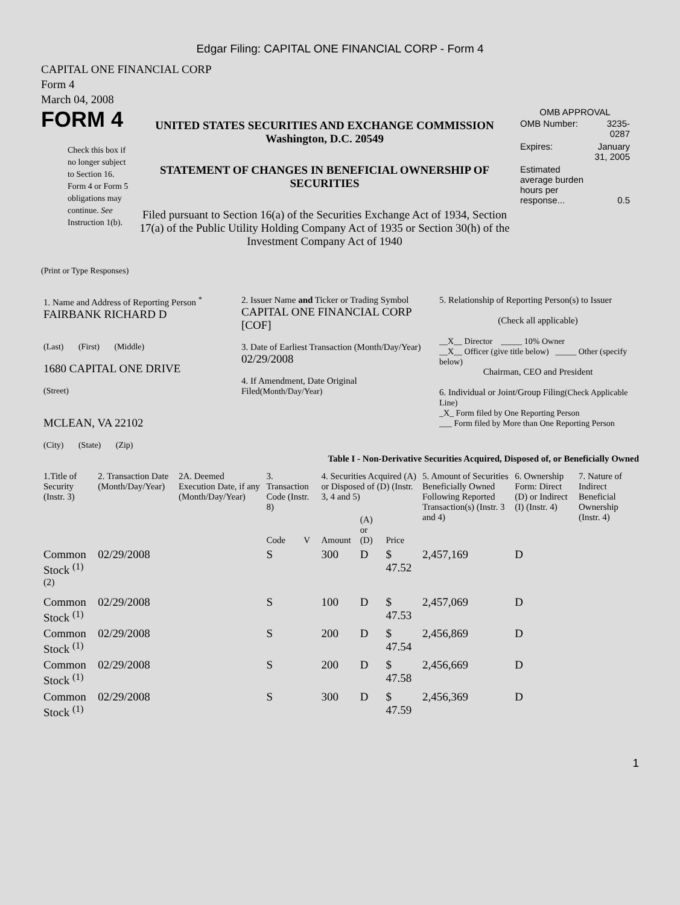Edgar Filing: CAPITAL ONE FINANCIAL CORP - Form 4
CAPITAL ONE FINANCIAL CORP
Form 4
March 04, 2008
FORM 4
Check this box if no longer subject to Section 16. Form 4 or Form 5 obligations may continue. See Instruction 1(b).
UNITED STATES SECURITIES AND EXCHANGE COMMISSION
Washington, D.C. 20549
STATEMENT OF CHANGES IN BENEFICIAL OWNERSHIP OF SECURITIES
Filed pursuant to Section 16(a) of the Securities Exchange Act of 1934, Section 17(a) of the Public Utility Holding Company Act of 1935 or Section 30(h) of the Investment Company Act of 1940
OMB APPROVAL
| OMB Number: | 3235-0287 |
| Expires: | January 31, 2005 |
| Estimated average burden hours per response... | 0.5 |
(Print or Type Responses)
| 1. Name and Address of Reporting Person <sup>*</sup> FAIRBANK RICHARD D (Last) (First) (Middle) 1680 CAPITAL ONE DRIVE (Street) MCLEAN, VA 22102 (City) (State) (Zip) | 2. Issuer Name and Ticker or Trading Symbol CAPITAL ONE FINANCIAL CORP [COF] 3. Date of Earliest Transaction (Month/Day/Year) 02/29/2008 4. If Amendment, Date Original Filed (Month/Day/Year) | 5. Relationship of Reporting Person(s) to Issuer (Check all applicable) __X__ Director _____ 10% Owner __X__ Officer (give title below) _____ Other (specify below) Chairman, CEO and President 6. Individual or Joint/Group Filing (Check Applicable Line) _X_ Form filed by One Reporting Person ___ Form filed by More than One Reporting Person |
Table I - Non-Derivative Securities Acquired, Disposed of, or Beneficially Owned
| 1.Title of Security (Instr. 3) | 2. Transaction Date (Month/Day/Year) | 2A. Deemed Execution Date, if any (Month/Day/Year) | 3. Transaction Code (Instr. 8) | | 4. Securities Acquired (A) or Disposed of (D) (Instr. 3, 4 and 5) | | | 5. Amount of Securities Beneficially Owned Following Reported Transaction(s) (Instr. 3 and 4) | 6. Ownership Form: Direct (D) or Indirect (I) (Instr. 4) | 7. Nature of Indirect Beneficial Ownership (Instr. 4) |
| --- | --- | --- | --- | --- | --- | --- | --- | --- | --- | --- |
| | | | Code | V | Amount | (A) or (D) | Price | | | |
| Common Stock <sup>(1)</sup> <sup>(2)</sup> | 02/29/2008 | | S | | 300 | D | $ 47.52 | 2,457,169 | D | |
| Common Stock <sup>(1)</sup> | 02/29/2008 | | S | | 100 | D | $ 47.53 | 2,457,069 | D | |
| Common Stock <sup>(1)</sup> | 02/29/2008 | | S | | 200 | D | $ 47.54 | 2,456,869 | D | |
| Common Stock <sup>(1)</sup> | 02/29/2008 | | S | | 200 | D | $ 47.58 | 2,456,669 | D | |
| Common Stock <sup>(1)</sup> | 02/29/2008 | | S | | 300 | D | $ 47.59 | 2,456,369 | D | |
1